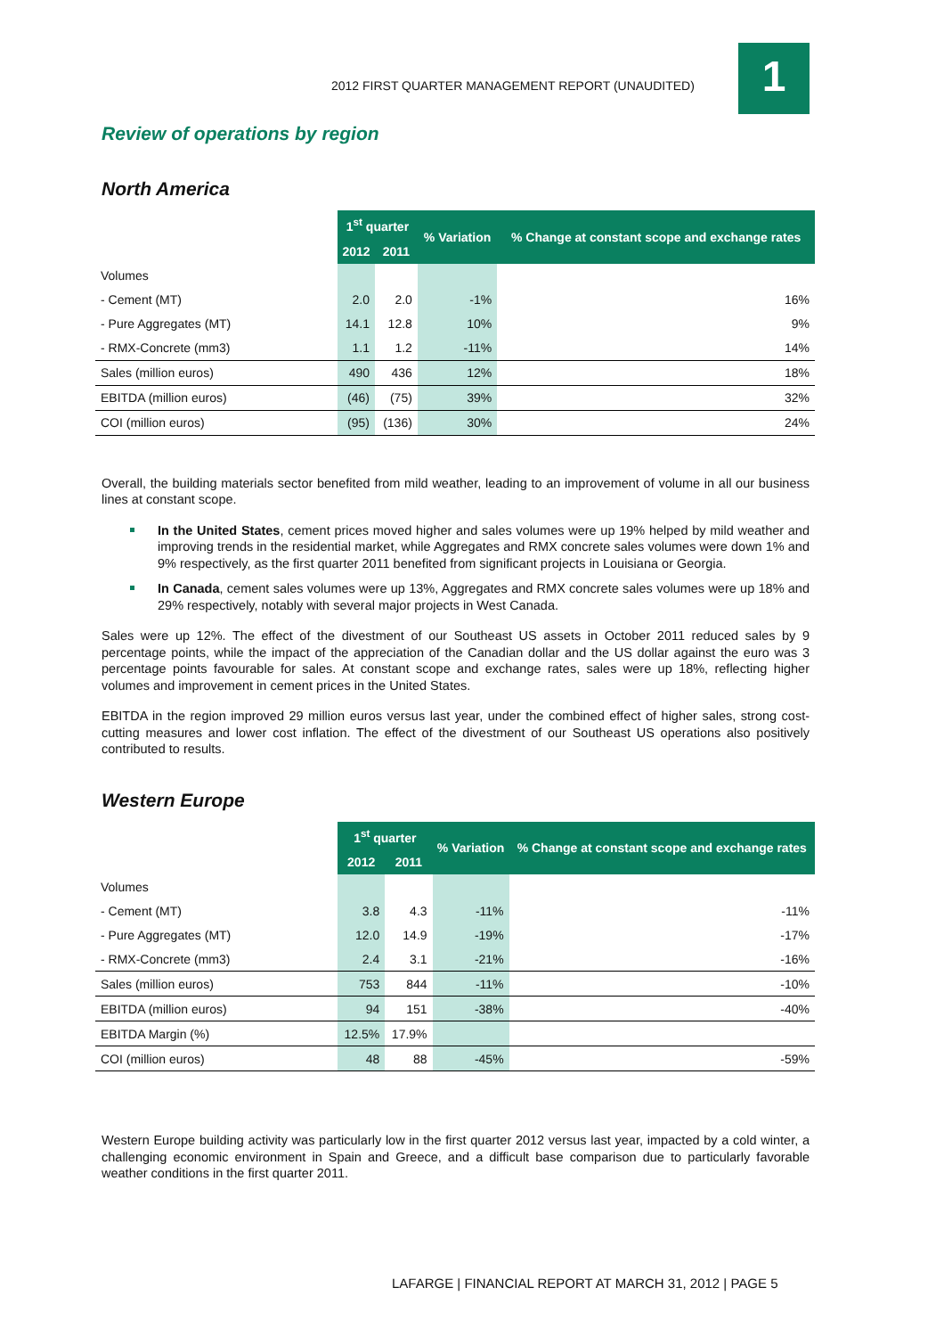2012 FIRST QUARTER MANAGEMENT REPORT (UNAUDITED)
1
Review of operations by region
North America
| | 1<sup>st</sup> quarter | | % Variation | % Change at constant scope and exchange rates |
| | 2012 | 2011 | | |
| Volumes | | | | |
| - Cement (MT) | 2.0 | 2.0 | -1% | 16% |
| - Pure Aggregates (MT) | 14.1 | 12.8 | 10% | 9% |
| - RMX-Concrete (mm3) | 1.1 | 1.2 | -11% | 14% |
| Sales (million euros) | 490 | 436 | 12% | 18% |
| EBITDA (million euros) | (46) | (75) | 39% | 32% |
| COI (million euros) | (95) | (136) | 30% | 24% |
Overall, the building materials sector benefited from mild weather, leading to an improvement of volume in all our business lines at constant scope.
In the United States, cement prices moved higher and sales volumes were up 19% helped by mild weather and improving trends in the residential market, while Aggregates and RMX concrete sales volumes were down 1% and 9% respectively, as the first quarter 2011 benefited from significant projects in Louisiana or Georgia.
In Canada, cement sales volumes were up 13%, Aggregates and RMX concrete sales volumes were up 18% and 29% respectively, notably with several major projects in West Canada.
Sales were up 12%. The effect of the divestment of our Southeast US assets in October 2011 reduced sales by 9 percentage points, while the impact of the appreciation of the Canadian dollar and the US dollar against the euro was 3 percentage points favourable for sales. At constant scope and exchange rates, sales were up 18%, reflecting higher volumes and improvement in cement prices in the United States.
EBITDA in the region improved 29 million euros versus last year, under the combined effect of higher sales, strong cost-cutting measures and lower cost inflation. The effect of the divestment of our Southeast US operations also positively contributed to results.
Western Europe
| | 1<sup>st</sup> quarter | | % Variation | % Change at constant scope and exchange rates |
| | 2012 | 2011 | | |
| Volumes | | | | |
| - Cement (MT) | 3.8 | 4.3 | -11% | -11% |
| - Pure Aggregates (MT) | 12.0 | 14.9 | -19% | -17% |
| - RMX-Concrete (mm3) | 2.4 | 3.1 | -21% | -16% |
| Sales (million euros) | 753 | 844 | -11% | -10% |
| EBITDA (million euros) | 94 | 151 | -38% | -40% |
| EBITDA Margin (%) | 12.5% | 17.9% | | |
| COI (million euros) | 48 | 88 | -45% | -59% |
Western Europe building activity was particularly low in the first quarter 2012 versus last year, impacted by a cold winter, a challenging economic environment in Spain and Greece, and a difficult base comparison due to particularly favorable weather conditions in the first quarter 2011.
LAFARGE | FINANCIAL REPORT AT MARCH 31, 2012 | PAGE 5